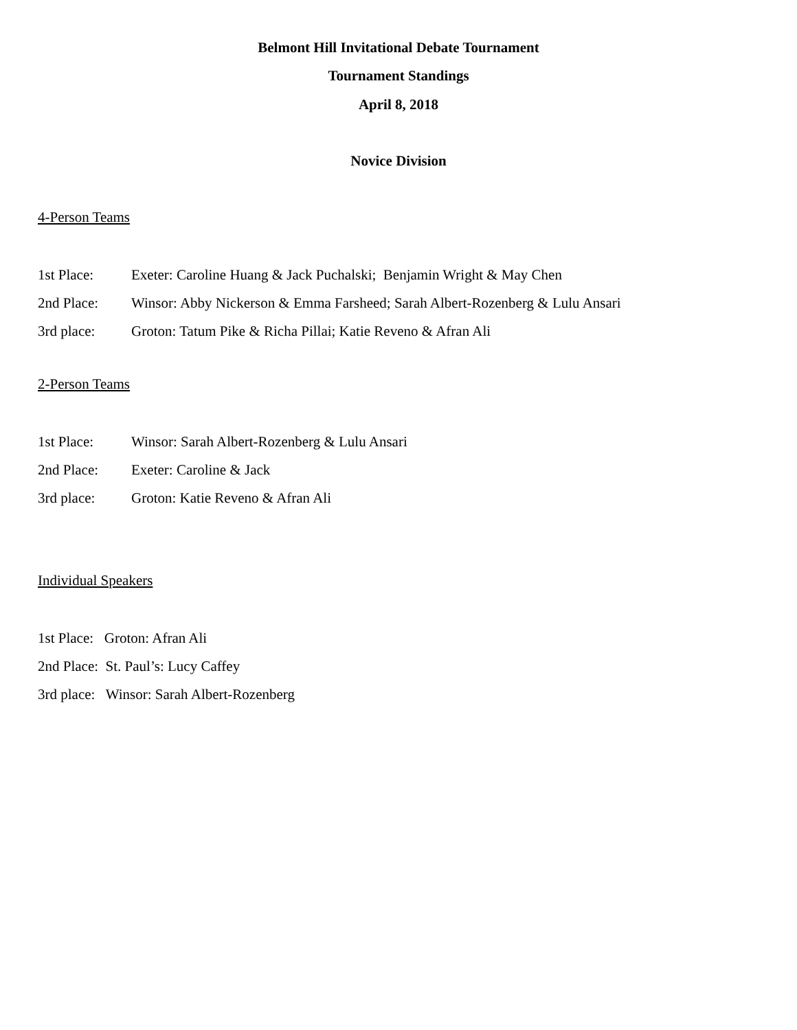Belmont Hill Invitational Debate Tournament
Tournament Standings
April 8, 2018
Novice Division
4-Person Teams
1st Place: Exeter: Caroline Huang & Jack Puchalski; Benjamin Wright & May Chen
2nd Place: Winsor: Abby Nickerson & Emma Farsheed; Sarah Albert-Rozenberg & Lulu Ansari
3rd place: Groton: Tatum Pike & Richa Pillai; Katie Reveno & Afran Ali
2-Person Teams
1st Place: Winsor: Sarah Albert-Rozenberg & Lulu Ansari
2nd Place: Exeter: Caroline & Jack
3rd place: Groton: Katie Reveno & Afran Ali
Individual Speakers
1st Place: Groton: Afran Ali
2nd Place: St. Paul’s: Lucy Caffey
3rd place: Winsor: Sarah Albert-Rozenberg